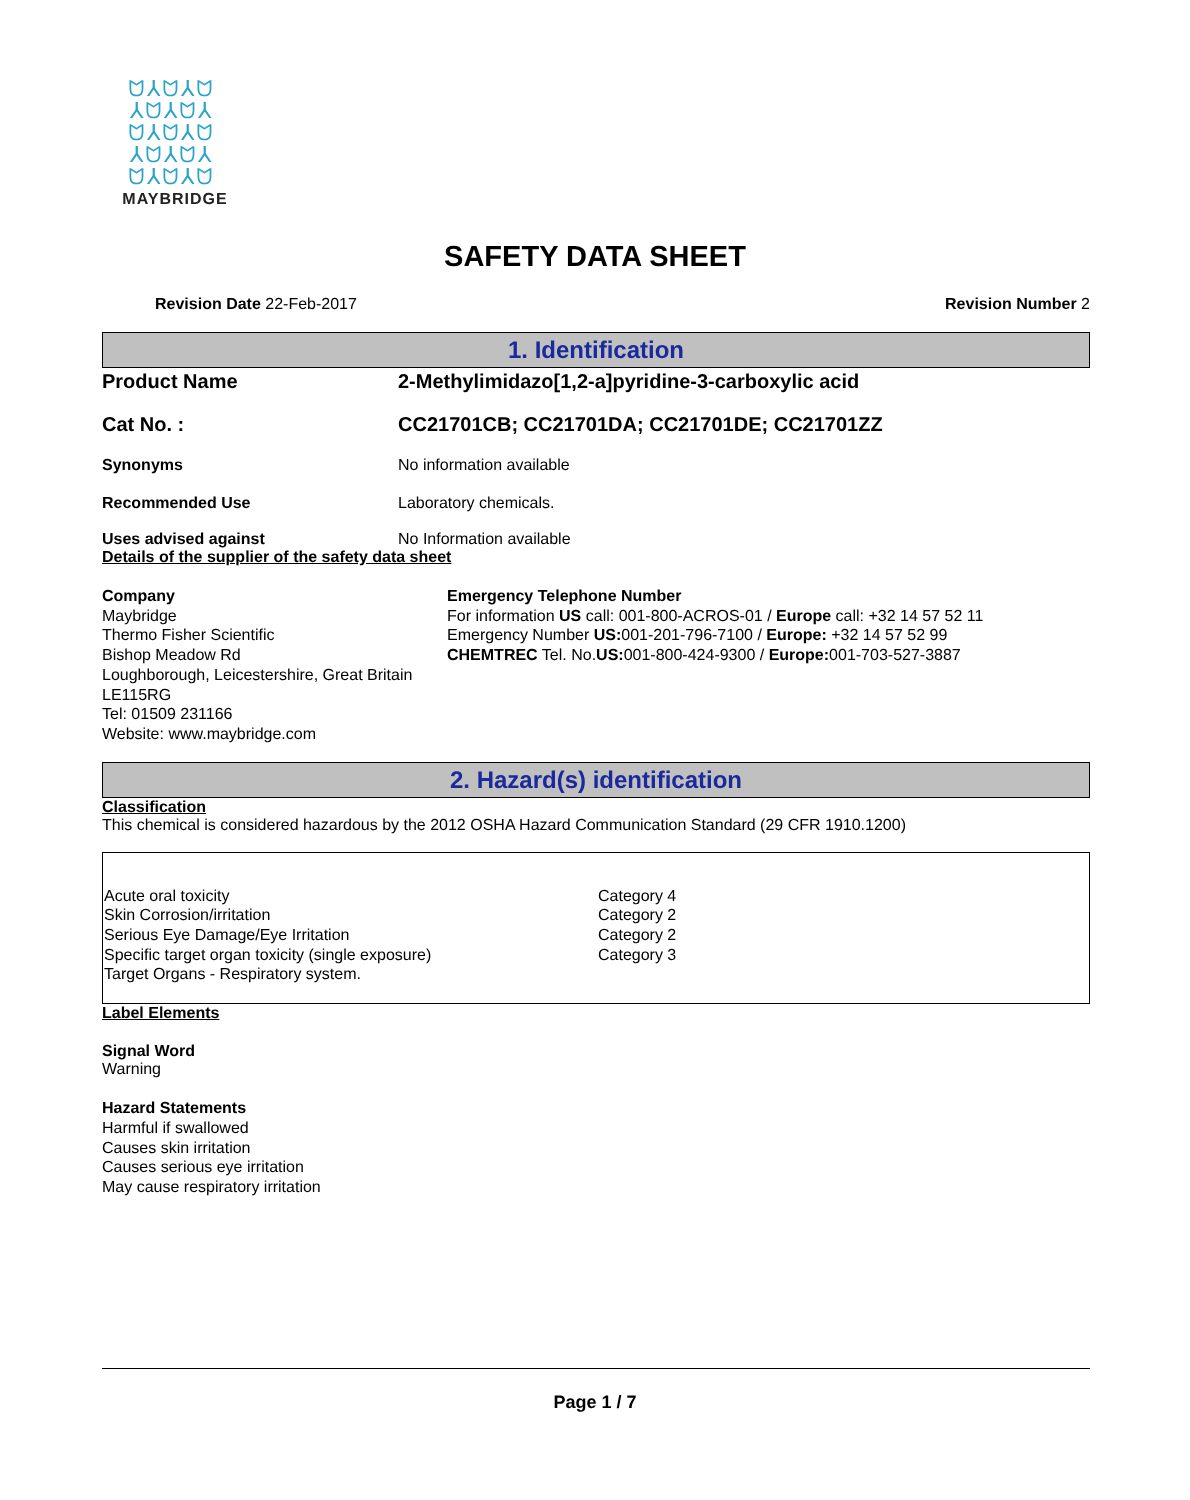ᗢ⅄ᗢ⅄ᗢ ⅄ᗢ⅄ᗢ⅄ ᗢ⅄ᗢ⅄ᗢ ⅄ᗢ⅄ᗢ⅄ ᗢ⅄ᗢ⅄ᗢ
MAYBRIDGE
SAFETY DATA SHEET
Revision Date 22-Feb-2017 Revision Number 2
1. Identification
Product Name 2-Methylimidazo[1,2-a]pyridine-3-carboxylic acid
Cat No. : CC21701CB; CC21701DA; CC21701DE; CC21701ZZ
Synonyms No information available
Recommended Use Laboratory chemicals.
Uses advised against No Information available
Details of the supplier of the safety data sheet
Company
Maybridge
Thermo Fisher Scientific
Bishop Meadow Rd
Loughborough, Leicestershire, Great Britain
LE115RG
Tel: 01509 231166
Website: www.maybridge.com
Emergency Telephone Number
For information US call: 001-800-ACROS-01 / Europe call: +32 14 57 52 11
Emergency Number US: 001-201-796-7100 / Europe: +32 14 57 52 99
CHEMTREC Tel. No.US: 001-800-424-9300 / Europe: 001-703-527-3887
2. Hazard(s) identification
Classification
This chemical is considered hazardous by the 2012 OSHA Hazard Communication Standard (29 CFR 1910.1200)
| Acute oral toxicity Skin Corrosion/irritation Serious Eye Damage/Eye Irritation Specific target organ toxicity (single exposure) Target Organs - Respiratory system. | Category 4 Category 2 Category 2 Category 3 |
Label Elements
Signal Word
Warning
Hazard Statements
Harmful if swallowed
Causes skin irritation
Causes serious eye irritation
May cause respiratory irritation
Page 1 / 7